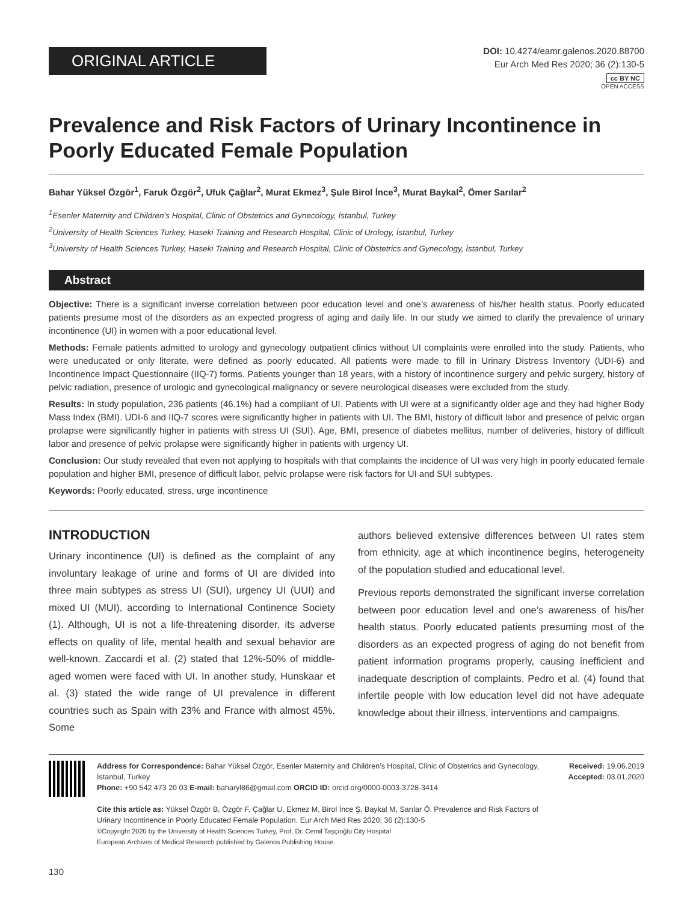ORIGINAL ARTICLE
DOI: 10.4274/eamr.galenos.2020.88700
Eur Arch Med Res 2020; 36 (2):130-5
cc BY NC
OPEN ACCESS
Prevalence and Risk Factors of Urinary Incontinence in Poorly Educated Female Population
Bahar Yüksel Özgör<sup>1</sup>, Faruk Özgör<sup>2</sup>, Ufuk Çağlar<sup>2</sup>, Murat Ekmez<sup>3</sup>, Şule Birol İnce<sup>3</sup>, Murat Baykal<sup>2</sup>, Ömer Sarılar<sup>2</sup>
<sup>1</sup> Esenler Maternity and Children’s Hospital, Clinic of Obstetrics and Gynecology, İstanbul, Turkey
<sup>2</sup> University of Health Sciences Turkey, Haseki Training and Research Hospital, Clinic of Urology, İstanbul, Turkey
<sup>3</sup> University of Health Sciences Turkey, Haseki Training and Research Hospital, Clinic of Obstetrics and Gynecology, İstanbul, Turkey
Abstract
Objective: There is a significant inverse correlation between poor education level and one’s awareness of his/her health status. Poorly educated patients presume most of the disorders as an expected progress of aging and daily life. In our study we aimed to clarify the prevalence of urinary incontinence (UI) in women with a poor educational level.
Methods: Female patients admitted to urology and gynecology outpatient clinics without UI complaints were enrolled into the study. Patients, who were uneducated or only literate, were defined as poorly educated. All patients were made to fill in Urinary Distress Inventory (UDI-6) and Incontinence Impact Questionnaire (IIQ-7) forms. Patients younger than 18 years, with a history of incontinence surgery and pelvic surgery, history of pelvic radiation, presence of urologic and gynecological malignancy or severe neurological diseases were excluded from the study.
Results: In study population, 236 patients (46.1%) had a compliant of UI. Patients with UI were at a significantly older age and they had higher Body Mass Index (BMI). UDI-6 and IIQ-7 scores were significantly higher in patients with UI. The BMI, history of difficult labor and presence of pelvic organ prolapse were significantly higher in patients with stress UI (SUI). Age, BMI, presence of diabetes mellitus, number of deliveries, history of difficult labor and presence of pelvic prolapse were significantly higher in patients with urgency UI.
Conclusion: Our study revealed that even not applying to hospitals with that complaints the incidence of UI was very high in poorly educated female population and higher BMI, presence of difficult labor, pelvic prolapse were risk factors for UI and SUI subtypes.
Keywords: Poorly educated, stress, urge incontinence
INTRODUCTION
Urinary incontinence (UI) is defined as the complaint of any involuntary leakage of urine and forms of UI are divided into three main subtypes as stress UI (SUI), urgency UI (UUI) and mixed UI (MUI), according to International Continence Society (1). Although, UI is not a life-threatening disorder, its adverse effects on quality of life, mental health and sexual behavior are well-known. Zaccardi et al. (2) stated that 12%-50% of middle-aged women were faced with UI. In another study, Hunskaar et al. (3) stated the wide range of UI prevalence in different countries such as Spain with 23% and France with almost 45%. Some
authors believed extensive differences between UI rates stem from ethnicity, age at which incontinence begins, heterogeneity of the population studied and educational level.
Previous reports demonstrated the significant inverse correlation between poor education level and one’s awareness of his/her health status. Poorly educated patients presuming most of the disorders as an expected progress of aging do not benefit from patient information programs properly, causing inefficient and inadequate description of complaints. Pedro et al. (4) found that infertile people with low education level did not have adequate knowledge about their illness, interventions and campaigns.
Address for Correspondence: Bahar Yüksel Özgör, Esenler Maternity and Children’s Hospital, Clinic of Obstetrics and Gynecology, İstanbul, Turkey
Phone: +90 542 473 20 03 E-mail: baharyl86@gmail.com ORCID ID: orcid.org/0000-0003-3728-3414
Cite this article as: Yüksel Özgör B, Özgör F, Çağlar U, Ekmez M, Birol İnce Ş, Baykal M, Sarılar Ö. Prevalence and Risk Factors of Urinary Incontinence in Poorly Educated Female Population. Eur Arch Med Res 2020; 36 (2):130-5
©Copyright 2020 by the University of Health Sciences Turkey, Prof. Dr. Cemil Taşçıoğlu City Hospital
European Archives of Medical Research published by Galenos Publishing House.
Received: 19.06.2019
Accepted: 03.01.2020
130